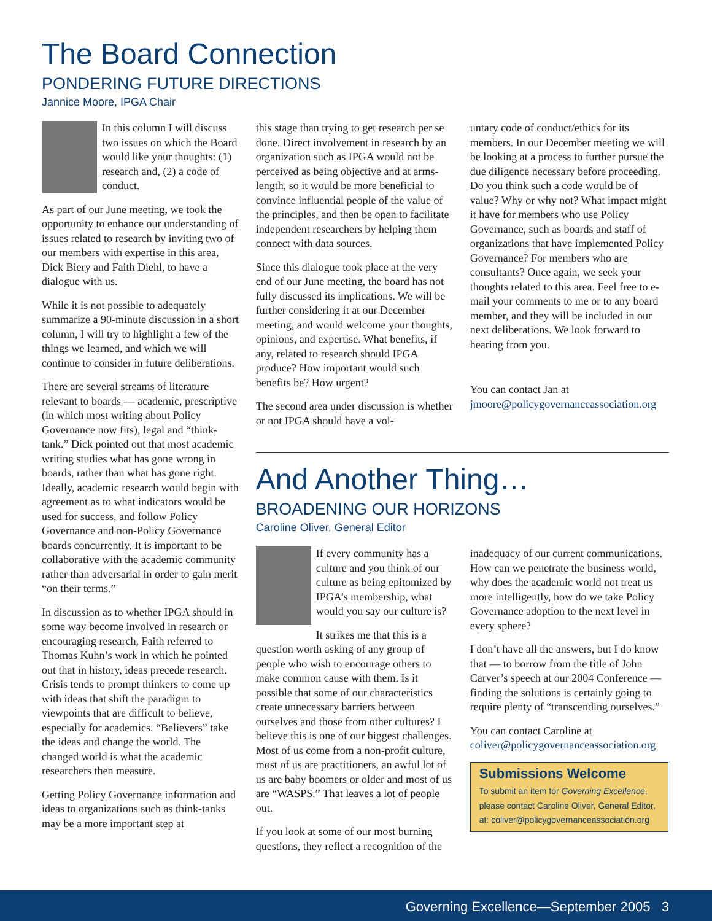The Board Connection
PONDERING FUTURE DIRECTIONS
Jannice Moore, IPGA Chair
In this column I will discuss two issues on which the Board would like your thoughts: (1) research and, (2) a code of conduct.
As part of our June meeting, we took the opportunity to enhance our understanding of issues related to research by inviting two of our members with expertise in this area, Dick Biery and Faith Diehl, to have a dialogue with us.
While it is not possible to adequately summarize a 90-minute discussion in a short column, I will try to highlight a few of the things we learned, and which we will continue to consider in future deliberations.
There are several streams of literature relevant to boards — academic, prescriptive (in which most writing about Policy Governance now fits), legal and “think-tank.” Dick pointed out that most academic writing studies what has gone wrong in boards, rather than what has gone right. Ideally, academic research would begin with agreement as to what indicators would be used for success, and follow Policy Governance and non-Policy Governance boards concurrently. It is important to be collaborative with the academic community rather than adversarial in order to gain merit “on their terms.”
In discussion as to whether IPGA should in some way become involved in research or encouraging research, Faith referred to Thomas Kuhn’s work in which he pointed out that in history, ideas precede research. Crisis tends to prompt thinkers to come up with ideas that shift the paradigm to viewpoints that are difficult to believe, especially for academics. “Believers” take the ideas and change the world. The changed world is what the academic researchers then measure.
Getting Policy Governance information and ideas to organizations such as think-tanks may be a more important step at
this stage than trying to get research per se done. Direct involvement in research by an organization such as IPGA would not be perceived as being objective and at arms-length, so it would be more beneficial to convince influential people of the value of the principles, and then be open to facilitate independent researchers by helping them connect with data sources.
Since this dialogue took place at the very end of our June meeting, the board has not fully discussed its implications. We will be further considering it at our December meeting, and would welcome your thoughts, opinions, and expertise. What benefits, if any, related to research should IPGA produce? How important would such benefits be? How urgent?
The second area under discussion is whether or not IPGA should have a vol-
untary code of conduct/ethics for its members. In our December meeting we will be looking at a process to further pursue the due diligence necessary before proceeding. Do you think such a code would be of value? Why or why not? What impact might it have for members who use Policy Governance, such as boards and staff of organizations that have implemented Policy Governance? For members who are consultants? Once again, we seek your thoughts related to this area. Feel free to e-mail your comments to me or to any board member, and they will be included in our next deliberations. We look forward to hearing from you.
You can contact Jan at jmoore@policygovernanceassociation.org
And Another Thing…
BROADENING OUR HORIZONS
Caroline Oliver, General Editor
If every community has a culture and you think of our culture as being epitomized by IPGA’s membership, what would you say our culture is?
It strikes me that this is a question worth asking of any group of people who wish to encourage others to make common cause with them. Is it possible that some of our characteristics create unnecessary barriers between ourselves and those from other cultures? I believe this is one of our biggest challenges. Most of us come from a non-profit culture, most of us are practitioners, an awful lot of us are baby boomers or older and most of us are “WASPS.” That leaves a lot of people out.
If you look at some of our most burning questions, they reflect a recognition of the
inadequacy of our current communications. How can we penetrate the business world, why does the academic world not treat us more intelligently, how do we take Policy Governance adoption to the next level in every sphere?
I don’t have all the answers, but I do know that — to borrow from the title of John Carver’s speech at our 2004 Conference — finding the solutions is certainly going to require plenty of “transcending ourselves.”
You can contact Caroline at coliver@policygovernanceassociation.org
Submissions Welcome
To submit an item for Governing Excellence, please contact Caroline Oliver, General Editor, at: coliver@policygovernanceassociation.org
Governing Excellence—September 2005 3